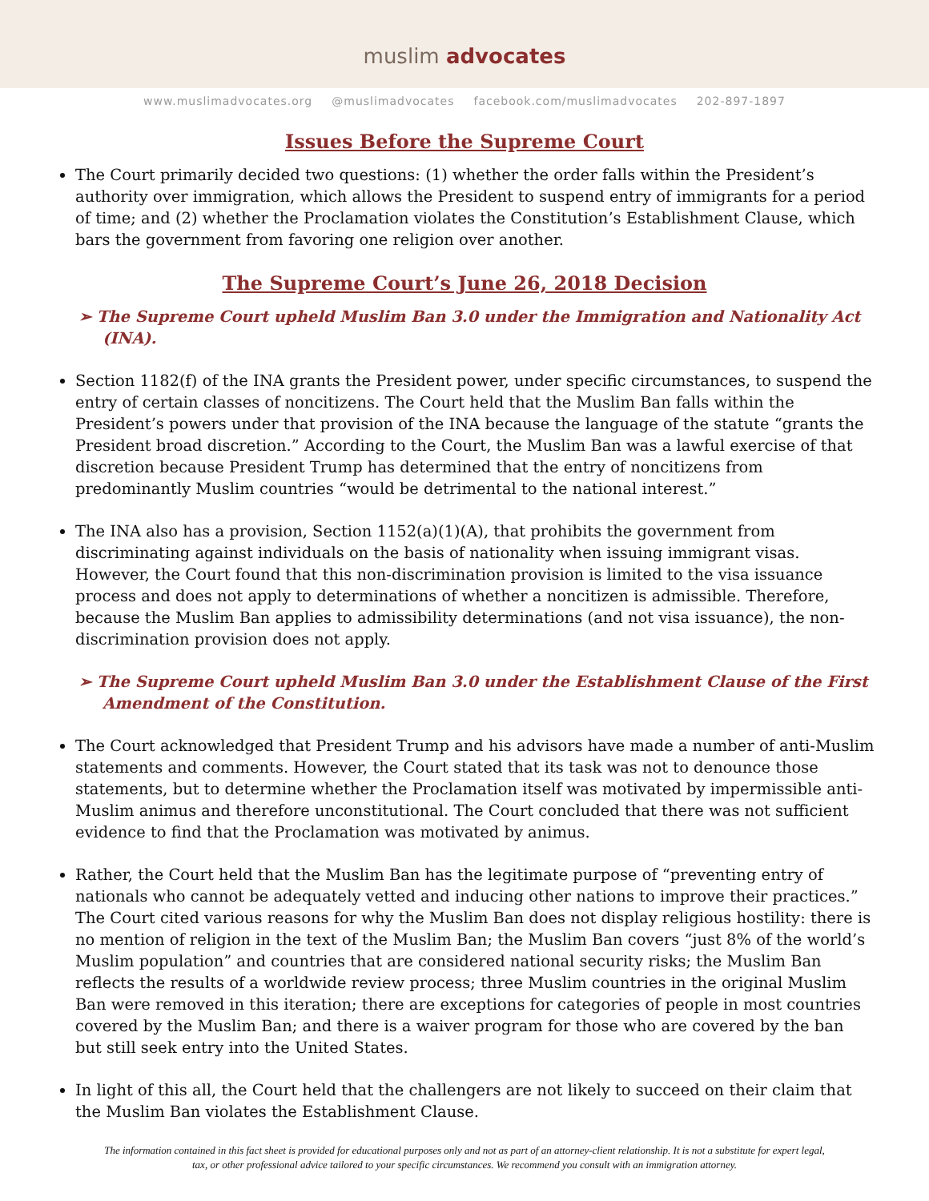muslim advocates
www.muslimadvocates.org @muslimadvocates facebook.com/muslimadvocates 202-897-1897
Issues Before the Supreme Court
The Court primarily decided two questions: (1) whether the order falls within the President’s authority over immigration, which allows the President to suspend entry of immigrants for a period of time; and (2) whether the Proclamation violates the Constitution’s Establishment Clause, which bars the government from favoring one religion over another.
The Supreme Court’s June 26, 2018 Decision
➢ The Supreme Court upheld Muslim Ban 3.0 under the Immigration and Nationality Act (INA).
Section 1182(f) of the INA grants the President power, under specific circumstances, to suspend the entry of certain classes of noncitizens. The Court held that the Muslim Ban falls within the President’s powers under that provision of the INA because the language of the statute “grants the President broad discretion.” According to the Court, the Muslim Ban was a lawful exercise of that discretion because President Trump has determined that the entry of noncitizens from predominantly Muslim countries “would be detrimental to the national interest.”
The INA also has a provision, Section 1152(a)(1)(A), that prohibits the government from discriminating against individuals on the basis of nationality when issuing immigrant visas. However, the Court found that this non-discrimination provision is limited to the visa issuance process and does not apply to determinations of whether a noncitizen is admissible. Therefore, because the Muslim Ban applies to admissibility determinations (and not visa issuance), the non-discrimination provision does not apply.
➢ The Supreme Court upheld Muslim Ban 3.0 under the Establishment Clause of the First Amendment of the Constitution.
The Court acknowledged that President Trump and his advisors have made a number of anti-Muslim statements and comments. However, the Court stated that its task was not to denounce those statements, but to determine whether the Proclamation itself was motivated by impermissible anti-Muslim animus and therefore unconstitutional. The Court concluded that there was not sufficient evidence to find that the Proclamation was motivated by animus.
Rather, the Court held that the Muslim Ban has the legitimate purpose of “preventing entry of nationals who cannot be adequately vetted and inducing other nations to improve their practices.” The Court cited various reasons for why the Muslim Ban does not display religious hostility: there is no mention of religion in the text of the Muslim Ban; the Muslim Ban covers “just 8% of the world’s Muslim population” and countries that are considered national security risks; the Muslim Ban reflects the results of a worldwide review process; three Muslim countries in the original Muslim Ban were removed in this iteration; there are exceptions for categories of people in most countries covered by the Muslim Ban; and there is a waiver program for those who are covered by the ban but still seek entry into the United States.
In light of this all, the Court held that the challengers are not likely to succeed on their claim that the Muslim Ban violates the Establishment Clause.
The information contained in this fact sheet is provided for educational purposes only and not as part of an attorney-client relationship. It is not a substitute for expert legal, tax, or other professional advice tailored to your specific circumstances. We recommend you consult with an immigration attorney.